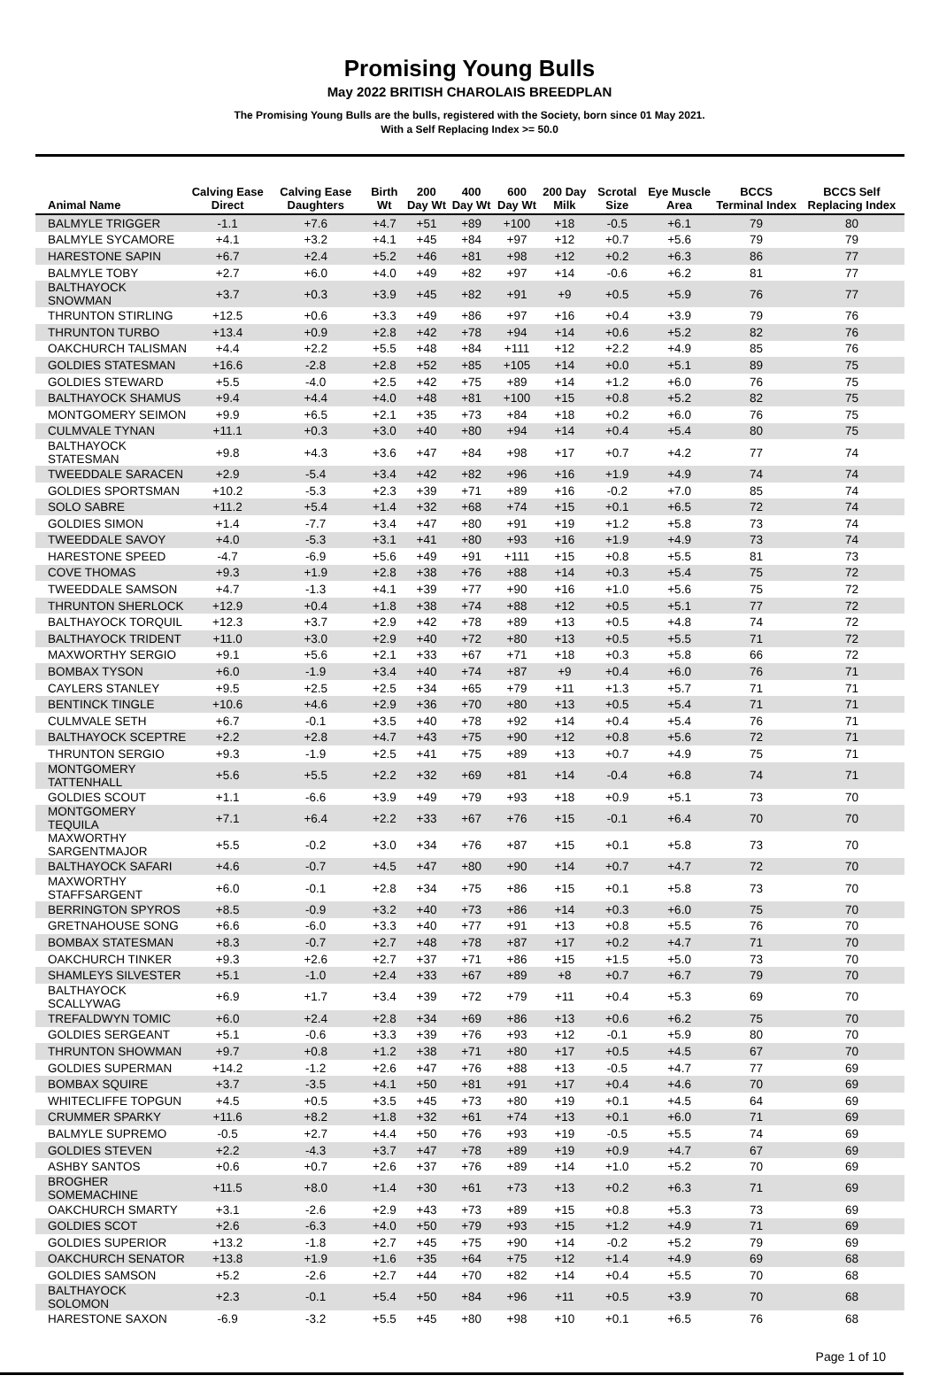Promising Young Bulls
May 2022 BRITISH CHAROLAIS BREEDPLAN
The Promising Young Bulls are the bulls, registered with the Society, born since 01 May 2021.
With a Self Replacing Index >= 50.0
| Animal Name | Calving Ease Direct | Calving Ease Daughters | Birth Wt | 200 Day Wt | 400 Day Wt | 600 Day Wt | 200 Day Milk | Scrotal Size | Eye Muscle Area | BCCS Terminal Index | BCCS Self Replacing Index |
| --- | --- | --- | --- | --- | --- | --- | --- | --- | --- | --- | --- |
| BALMYLE TRIGGER | -1.1 | +7.6 | +4.7 | +51 | +89 | +100 | +18 | -0.5 | +6.1 | 79 | 80 |
| BALMYLE SYCAMORE | +4.1 | +3.2 | +4.1 | +45 | +84 | +97 | +12 | +0.7 | +5.6 | 79 | 79 |
| HARESTONE SAPIN | +6.7 | +2.4 | +5.2 | +46 | +81 | +98 | +12 | +0.2 | +6.3 | 86 | 77 |
| BALMYLE TOBY | +2.7 | +6.0 | +4.0 | +49 | +82 | +97 | +14 | -0.6 | +6.2 | 81 | 77 |
| BALTHAYOCK SNOWMAN | +3.7 | +0.3 | +3.9 | +45 | +82 | +91 | +9 | +0.5 | +5.9 | 76 | 77 |
| THRUNTON STIRLING | +12.5 | +0.6 | +3.3 | +49 | +86 | +97 | +16 | +0.4 | +3.9 | 79 | 76 |
| THRUNTON TURBO | +13.4 | +0.9 | +2.8 | +42 | +78 | +94 | +14 | +0.6 | +5.2 | 82 | 76 |
| OAKCHURCH TALISMAN | +4.4 | +2.2 | +5.5 | +48 | +84 | +111 | +12 | +2.2 | +4.9 | 85 | 76 |
| GOLDIES STATESMAN | +16.6 | -2.8 | +2.8 | +52 | +85 | +105 | +14 | +0.0 | +5.1 | 89 | 75 |
| GOLDIES STEWARD | +5.5 | -4.0 | +2.5 | +42 | +75 | +89 | +14 | +1.2 | +6.0 | 76 | 75 |
| BALTHAYOCK SHAMUS | +9.4 | +4.4 | +4.0 | +48 | +81 | +100 | +15 | +0.8 | +5.2 | 82 | 75 |
| MONTGOMERY SEIMON | +9.9 | +6.5 | +2.1 | +35 | +73 | +84 | +18 | +0.2 | +6.0 | 76 | 75 |
| CULMVALE TYNAN | +11.1 | +0.3 | +3.0 | +40 | +80 | +94 | +14 | +0.4 | +5.4 | 80 | 75 |
| BALTHAYOCK STATESMAN | +9.8 | +4.3 | +3.6 | +47 | +84 | +98 | +17 | +0.7 | +4.2 | 77 | 74 |
| TWEEDDALE SARACEN | +2.9 | -5.4 | +3.4 | +42 | +82 | +96 | +16 | +1.9 | +4.9 | 74 | 74 |
| GOLDIES SPORTSMAN | +10.2 | -5.3 | +2.3 | +39 | +71 | +89 | +16 | -0.2 | +7.0 | 85 | 74 |
| SOLO SABRE | +11.2 | +5.4 | +1.4 | +32 | +68 | +74 | +15 | +0.1 | +6.5 | 72 | 74 |
| GOLDIES SIMON | +1.4 | -7.7 | +3.4 | +47 | +80 | +91 | +19 | +1.2 | +5.8 | 73 | 74 |
| TWEEDDALE SAVOY | +4.0 | -5.3 | +3.1 | +41 | +80 | +93 | +16 | +1.9 | +4.9 | 73 | 74 |
| HARESTONE SPEED | -4.7 | -6.9 | +5.6 | +49 | +91 | +111 | +15 | +0.8 | +5.5 | 81 | 73 |
| COVE THOMAS | +9.3 | +1.9 | +2.8 | +38 | +76 | +88 | +14 | +0.3 | +5.4 | 75 | 72 |
| TWEEDDALE SAMSON | +4.7 | -1.3 | +4.1 | +39 | +77 | +90 | +16 | +1.0 | +5.6 | 75 | 72 |
| THRUNTON SHERLOCK | +12.9 | +0.4 | +1.8 | +38 | +74 | +88 | +12 | +0.5 | +5.1 | 77 | 72 |
| BALTHAYOCK TORQUIL | +12.3 | +3.7 | +2.9 | +42 | +78 | +89 | +13 | +0.5 | +4.8 | 74 | 72 |
| BALTHAYOCK TRIDENT | +11.0 | +3.0 | +2.9 | +40 | +72 | +80 | +13 | +0.5 | +5.5 | 71 | 72 |
| MAXWORTHY SERGIO | +9.1 | +5.6 | +2.1 | +33 | +67 | +71 | +18 | +0.3 | +5.8 | 66 | 72 |
| BOMBAX TYSON | +6.0 | -1.9 | +3.4 | +40 | +74 | +87 | +9 | +0.4 | +6.0 | 76 | 71 |
| CAYLERS STANLEY | +9.5 | +2.5 | +2.5 | +34 | +65 | +79 | +11 | +1.3 | +5.7 | 71 | 71 |
| BENTINCK TINGLE | +10.6 | +4.6 | +2.9 | +36 | +70 | +80 | +13 | +0.5 | +5.4 | 71 | 71 |
| CULMVALE SETH | +6.7 | -0.1 | +3.5 | +40 | +78 | +92 | +14 | +0.4 | +5.4 | 76 | 71 |
| BALTHAYOCK SCEPTRE | +2.2 | +2.8 | +4.7 | +43 | +75 | +90 | +12 | +0.8 | +5.6 | 72 | 71 |
| THRUNTON SERGIO | +9.3 | -1.9 | +2.5 | +41 | +75 | +89 | +13 | +0.7 | +4.9 | 75 | 71 |
| MONTGOMERY TATTENHALL | +5.6 | +5.5 | +2.2 | +32 | +69 | +81 | +14 | -0.4 | +6.8 | 74 | 71 |
| GOLDIES SCOUT | +1.1 | -6.6 | +3.9 | +49 | +79 | +93 | +18 | +0.9 | +5.1 | 73 | 70 |
| MONTGOMERY TEQUILA | +7.1 | +6.4 | +2.2 | +33 | +67 | +76 | +15 | -0.1 | +6.4 | 70 | 70 |
| MAXWORTHY SARGENTMAJOR | +5.5 | -0.2 | +3.0 | +34 | +76 | +87 | +15 | +0.1 | +5.8 | 73 | 70 |
| BALTHAYOCK SAFARI | +4.6 | -0.7 | +4.5 | +47 | +80 | +90 | +14 | +0.7 | +4.7 | 72 | 70 |
| MAXWORTHY STAFFSARGENT | +6.0 | -0.1 | +2.8 | +34 | +75 | +86 | +15 | +0.1 | +5.8 | 73 | 70 |
| BERRINGTON SPYROS | +8.5 | -0.9 | +3.2 | +40 | +73 | +86 | +14 | +0.3 | +6.0 | 75 | 70 |
| GRETNAHOUSE SONG | +6.6 | -6.0 | +3.3 | +40 | +77 | +91 | +13 | +0.8 | +5.5 | 76 | 70 |
| BOMBAX STATESMAN | +8.3 | -0.7 | +2.7 | +48 | +78 | +87 | +17 | +0.2 | +4.7 | 71 | 70 |
| OAKCHURCH TINKER | +9.3 | +2.6 | +2.7 | +37 | +71 | +86 | +15 | +1.5 | +5.0 | 73 | 70 |
| SHAMLEYS SILVESTER | +5.1 | -1.0 | +2.4 | +33 | +67 | +89 | +8 | +0.7 | +6.7 | 79 | 70 |
| BALTHAYOCK SCALLYWAG | +6.9 | +1.7 | +3.4 | +39 | +72 | +79 | +11 | +0.4 | +5.3 | 69 | 70 |
| TREFALDWYN TOMIC | +6.0 | +2.4 | +2.8 | +34 | +69 | +86 | +13 | +0.6 | +6.2 | 75 | 70 |
| GOLDIES SERGEANT | +5.1 | -0.6 | +3.3 | +39 | +76 | +93 | +12 | -0.1 | +5.9 | 80 | 70 |
| THRUNTON SHOWMAN | +9.7 | +0.8 | +1.2 | +38 | +71 | +80 | +17 | +0.5 | +4.5 | 67 | 70 |
| GOLDIES SUPERMAN | +14.2 | -1.2 | +2.6 | +47 | +76 | +88 | +13 | -0.5 | +4.7 | 77 | 69 |
| BOMBAX SQUIRE | +3.7 | -3.5 | +4.1 | +50 | +81 | +91 | +17 | +0.4 | +4.6 | 70 | 69 |
| WHITECLIFFE TOPGUN | +4.5 | +0.5 | +3.5 | +45 | +73 | +80 | +19 | +0.1 | +4.5 | 64 | 69 |
| CRUMMER SPARKY | +11.6 | +8.2 | +1.8 | +32 | +61 | +74 | +13 | +0.1 | +6.0 | 71 | 69 |
| BALMYLE SUPREMO | -0.5 | +2.7 | +4.4 | +50 | +76 | +93 | +19 | -0.5 | +5.5 | 74 | 69 |
| GOLDIES STEVEN | +2.2 | -4.3 | +3.7 | +47 | +78 | +89 | +19 | +0.9 | +4.7 | 67 | 69 |
| ASHBY SANTOS | +0.6 | +0.7 | +2.6 | +37 | +76 | +89 | +14 | +1.0 | +5.2 | 70 | 69 |
| BROGHER SOMEMACHINE | +11.5 | +8.0 | +1.4 | +30 | +61 | +73 | +13 | +0.2 | +6.3 | 71 | 69 |
| OAKCHURCH SMARTY | +3.1 | -2.6 | +2.9 | +43 | +73 | +89 | +15 | +0.8 | +5.3 | 73 | 69 |
| GOLDIES SCOT | +2.6 | -6.3 | +4.0 | +50 | +79 | +93 | +15 | +1.2 | +4.9 | 71 | 69 |
| GOLDIES SUPERIOR | +13.2 | -1.8 | +2.7 | +45 | +75 | +90 | +14 | -0.2 | +5.2 | 79 | 69 |
| OAKCHURCH SENATOR | +13.8 | +1.9 | +1.6 | +35 | +64 | +75 | +12 | +1.4 | +4.9 | 69 | 68 |
| GOLDIES SAMSON | +5.2 | -2.6 | +2.7 | +44 | +70 | +82 | +14 | +0.4 | +5.5 | 70 | 68 |
| BALTHAYOCK SOLOMON | +2.3 | -0.1 | +5.4 | +50 | +84 | +96 | +11 | +0.5 | +3.9 | 70 | 68 |
| HARESTONE SAXON | -6.9 | -3.2 | +5.5 | +45 | +80 | +98 | +10 | +0.1 | +6.5 | 76 | 68 |
Page 1 of 10